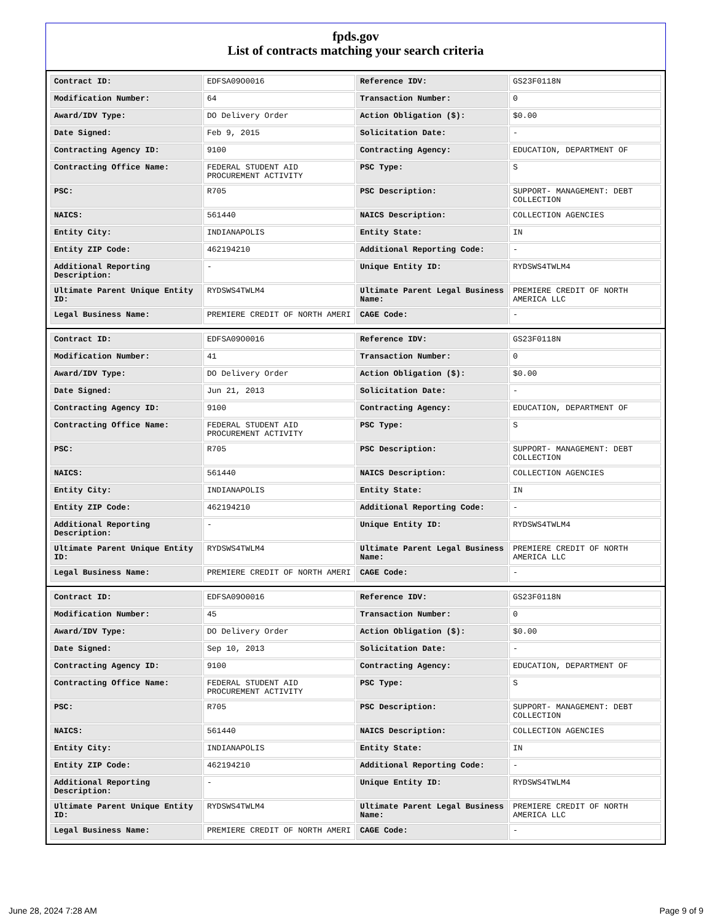fpds.gov
List of contracts matching your search criteria
| Contract ID: | EDFSA09O0016 | Reference IDV: | GS23F0118N |
| Modification Number: | 64 | Transaction Number: | 0 |
| Award/IDV Type: | DO Delivery Order | Action Obligation ($): | $0.00 |
| Date Signed: | Feb 9, 2015 | Solicitation Date: | - |
| Contracting Agency ID: | 9100 | Contracting Agency: | EDUCATION, DEPARTMENT OF |
| Contracting Office Name: | FEDERAL STUDENT AID PROCUREMENT ACTIVITY | PSC Type: | S |
| PSC: | R705 | PSC Description: | SUPPORT- MANAGEMENT: DEBT COLLECTION |
| NAICS: | 561440 | NAICS Description: | COLLECTION AGENCIES |
| Entity City: | INDIANAPOLIS | Entity State: | IN |
| Entity ZIP Code: | 462194210 | Additional Reporting Code: | - |
| Additional Reporting Description: | - | Unique Entity ID: | RYDSWS4TWLM4 |
| Ultimate Parent Unique Entity ID: | RYDSWS4TWLM4 | Ultimate Parent Legal Business Name: | PREMIERE CREDIT OF NORTH AMERICA LLC |
| Legal Business Name: | PREMIERE CREDIT OF NORTH AMERI | CAGE Code: | - |
| Contract ID: | EDFSA09O0016 | Reference IDV: | GS23F0118N |
| Modification Number: | 41 | Transaction Number: | 0 |
| Award/IDV Type: | DO Delivery Order | Action Obligation ($): | $0.00 |
| Date Signed: | Jun 21, 2013 | Solicitation Date: | - |
| Contracting Agency ID: | 9100 | Contracting Agency: | EDUCATION, DEPARTMENT OF |
| Contracting Office Name: | FEDERAL STUDENT AID PROCUREMENT ACTIVITY | PSC Type: | S |
| PSC: | R705 | PSC Description: | SUPPORT- MANAGEMENT: DEBT COLLECTION |
| NAICS: | 561440 | NAICS Description: | COLLECTION AGENCIES |
| Entity City: | INDIANAPOLIS | Entity State: | IN |
| Entity ZIP Code: | 462194210 | Additional Reporting Code: | - |
| Additional Reporting Description: | - | Unique Entity ID: | RYDSWS4TWLM4 |
| Ultimate Parent Unique Entity ID: | RYDSWS4TWLM4 | Ultimate Parent Legal Business Name: | PREMIERE CREDIT OF NORTH AMERICA LLC |
| Legal Business Name: | PREMIERE CREDIT OF NORTH AMERI | CAGE Code: | - |
| Contract ID: | EDFSA09O0016 | Reference IDV: | GS23F0118N |
| Modification Number: | 45 | Transaction Number: | 0 |
| Award/IDV Type: | DO Delivery Order | Action Obligation ($): | $0.00 |
| Date Signed: | Sep 10, 2013 | Solicitation Date: | - |
| Contracting Agency ID: | 9100 | Contracting Agency: | EDUCATION, DEPARTMENT OF |
| Contracting Office Name: | FEDERAL STUDENT AID PROCUREMENT ACTIVITY | PSC Type: | S |
| PSC: | R705 | PSC Description: | SUPPORT- MANAGEMENT: DEBT COLLECTION |
| NAICS: | 561440 | NAICS Description: | COLLECTION AGENCIES |
| Entity City: | INDIANAPOLIS | Entity State: | IN |
| Entity ZIP Code: | 462194210 | Additional Reporting Code: | - |
| Additional Reporting Description: | - | Unique Entity ID: | RYDSWS4TWLM4 |
| Ultimate Parent Unique Entity ID: | RYDSWS4TWLM4 | Ultimate Parent Legal Business Name: | PREMIERE CREDIT OF NORTH AMERICA LLC |
| Legal Business Name: | PREMIERE CREDIT OF NORTH AMERI | CAGE Code: | - |
June 28, 2024 7:28 AM Page 9 of 9